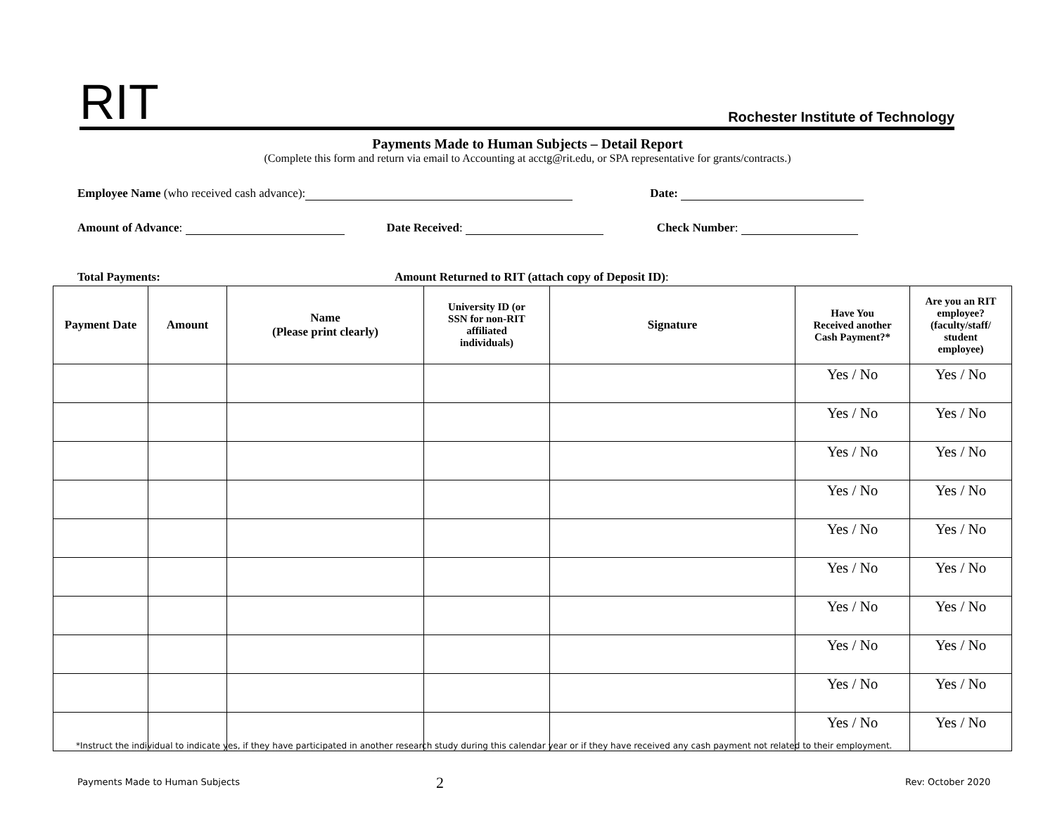RIT Rochester Institute of Technology
Payments Made to Human Subjects – Detail Report
(Complete this form and return via email to Accounting at acctg@rit.edu, or SPA representative for grants/contracts.)
Employee Name (who received cash advance): Date:
Amount of Advance: Date Received: Check Number:
Total Payments: Amount Returned to RIT (attach copy of Deposit ID):
| Payment Date | Amount | Name (Please print clearly) | University ID (or SSN for non-RIT affiliated individuals) | Signature | Have You Received another Cash Payment?* | Are you an RIT employee? (faculty/staff/ student employee) |
| --- | --- | --- | --- | --- | --- | --- |
| | | | | | Yes / No | Yes / No |
| | | | | | Yes / No | Yes / No |
| | | | | | Yes / No | Yes / No |
| | | | | | Yes / No | Yes / No |
| | | | | | Yes / No | Yes / No |
| | | | | | Yes / No | Yes / No |
| | | | | | Yes / No | Yes / No |
| | | | | | Yes / No | Yes / No |
| | | | | | Yes / No | Yes / No |
| | | | | | Yes / No | Yes / No |
*Instruct the individual to indicate yes, if they have participated in another research study during this calendar year or if they have received any cash payment not related to their employment.
Payments Made to Human Subjects
2 Rev: October 2020